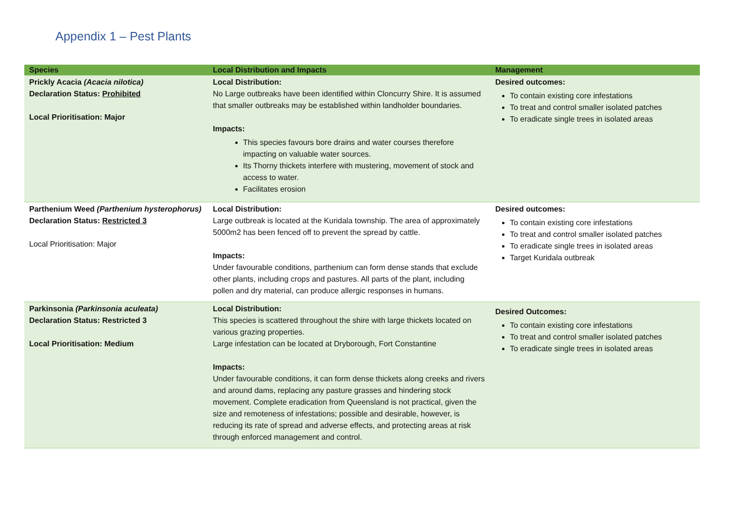Appendix 1 – Pest Plants
| Species | Local Distribution and Impacts | Management |
| --- | --- | --- |
| Prickly Acacia (Acacia nilotica) Declaration Status: Prohibited Local Prioritisation: Major | Local Distribution: No Large outbreaks have been identified within Cloncurry Shire. It is assumed that smaller outbreaks may be established within landholder boundaries. Impacts: This species favours bore drains and water courses therefore impacting on valuable water sources. Its Thorny thickets interfere with mustering, movement of stock and access to water. Facilitates erosion | Desired outcomes: To contain existing core infestations To treat and control smaller isolated patches To eradicate single trees in isolated areas |
| Parthenium Weed (Parthenium hysterophorus) Declaration Status: Restricted 3 Local Prioritisation: Major | Local Distribution: Large outbreak is located at the Kuridala township. The area of approximately 5000m2 has been fenced off to prevent the spread by cattle. Impacts: Under favourable conditions, parthenium can form dense stands that exclude other plants, including crops and pastures. All parts of the plant, including pollen and dry material, can produce allergic responses in humans. | Desired outcomes: To contain existing core infestations To treat and control smaller isolated patches To eradicate single trees in isolated areas Target Kuridala outbreak |
| Parkinsonia (Parkinsonia aculeata) Declaration Status: Restricted 3 Local Prioritisation: Medium | Local Distribution: This species is scattered throughout the shire with large thickets located on various grazing properties. Large infestation can be located at Dryborough, Fort Constantine Impacts: Under favourable conditions, it can form dense thickets along creeks and rivers and around dams, replacing any pasture grasses and hindering stock movement. Complete eradication from Queensland is not practical, given the size and remoteness of infestations; possible and desirable, however, is reducing its rate of spread and adverse effects, and protecting areas at risk through enforced management and control. | Desired Outcomes: To contain existing core infestations To treat and control smaller isolated patches To eradicate single trees in isolated areas |